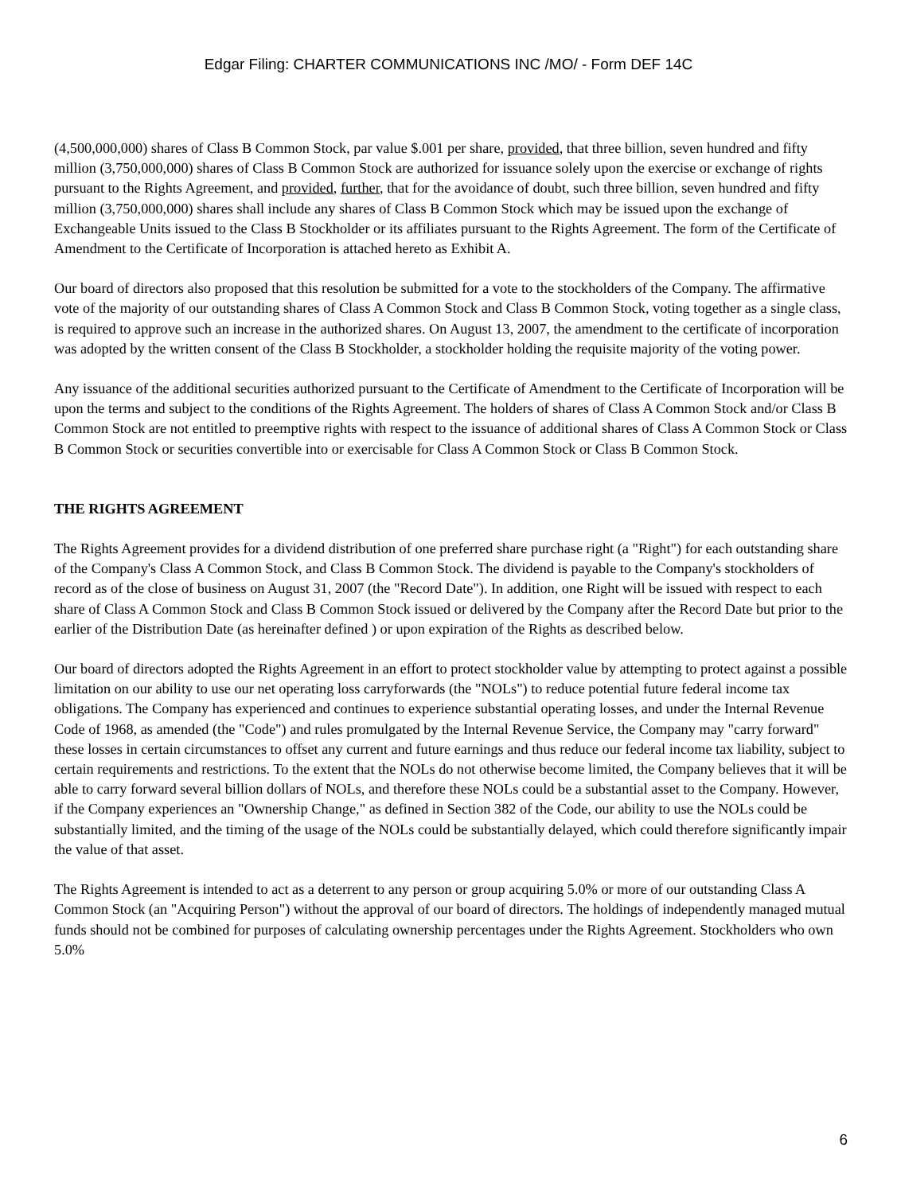Edgar Filing: CHARTER COMMUNICATIONS INC /MO/ - Form DEF 14C
(4,500,000,000) shares of Class B Common Stock, par value $.001 per share, provided, that three billion, seven hundred and fifty million (3,750,000,000) shares of Class B Common Stock are authorized for issuance solely upon the exercise or exchange of rights pursuant to the Rights Agreement, and provided, further, that for the avoidance of doubt, such three billion, seven hundred and fifty million (3,750,000,000) shares shall include any shares of Class B Common Stock which may be issued upon the exchange of Exchangeable Units issued to the Class B Stockholder or its affiliates pursuant to the Rights Agreement. The form of the Certificate of Amendment to the Certificate of Incorporation is attached hereto as Exhibit A.
Our board of directors also proposed that this resolution be submitted for a vote to the stockholders of the Company. The affirmative vote of the majority of our outstanding shares of Class A Common Stock and Class B Common Stock, voting together as a single class, is required to approve such an increase in the authorized shares. On August 13, 2007, the amendment to the certificate of incorporation was adopted by the written consent of the Class B Stockholder, a stockholder holding the requisite majority of the voting power.
Any issuance of the additional securities authorized pursuant to the Certificate of Amendment to the Certificate of Incorporation will be upon the terms and subject to the conditions of the Rights Agreement. The holders of shares of Class A Common Stock and/or Class B Common Stock are not entitled to preemptive rights with respect to the issuance of additional shares of Class A Common Stock or Class B Common Stock or securities convertible into or exercisable for Class A Common Stock or Class B Common Stock.
THE RIGHTS AGREEMENT
The Rights Agreement provides for a dividend distribution of one preferred share purchase right (a "Right") for each outstanding share of the Company's Class A Common Stock, and Class B Common Stock. The dividend is payable to the Company's stockholders of record as of the close of business on August 31, 2007 (the "Record Date"). In addition, one Right will be issued with respect to each share of Class A Common Stock and Class B Common Stock issued or delivered by the Company after the Record Date but prior to the earlier of the Distribution Date (as hereinafter defined ) or upon expiration of the Rights as described below.
Our board of directors adopted the Rights Agreement in an effort to protect stockholder value by attempting to protect against a possible limitation on our ability to use our net operating loss carryforwards (the "NOLs") to reduce potential future federal income tax obligations. The Company has experienced and continues to experience substantial operating losses, and under the Internal Revenue Code of 1968, as amended (the "Code") and rules promulgated by the Internal Revenue Service, the Company may "carry forward" these losses in certain circumstances to offset any current and future earnings and thus reduce our federal income tax liability, subject to certain requirements and restrictions. To the extent that the NOLs do not otherwise become limited, the Company believes that it will be able to carry forward several billion dollars of NOLs, and therefore these NOLs could be a substantial asset to the Company. However, if the Company experiences an "Ownership Change," as defined in Section 382 of the Code, our ability to use the NOLs could be substantially limited, and the timing of the usage of the NOLs could be substantially delayed, which could therefore significantly impair the value of that asset.
The Rights Agreement is intended to act as a deterrent to any person or group acquiring 5.0% or more of our outstanding Class A Common Stock (an "Acquiring Person") without the approval of our board of directors. The holdings of independently managed mutual funds should not be combined for purposes of calculating ownership percentages under the Rights Agreement. Stockholders who own 5.0%
6